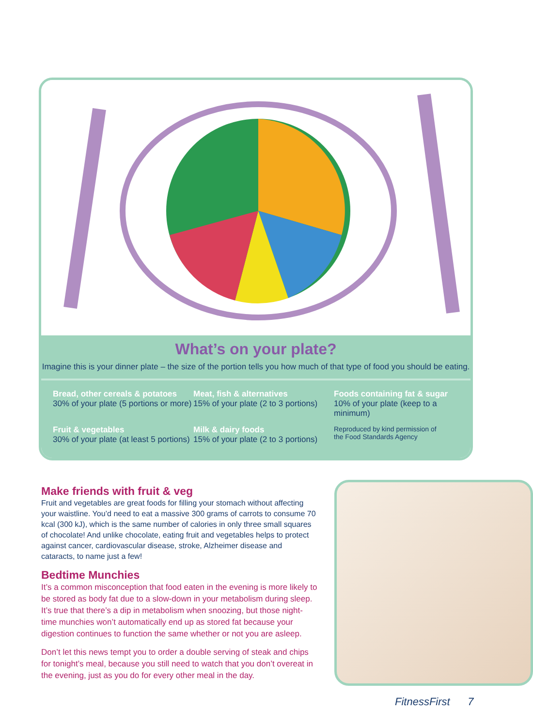What’s on your plate?
Imagine this is your dinner plate – the size of the portion tells you how much of that type of food you should be eating.
Bread, other cereals & potatoes
30% of your plate (5 portions or more)
Meat, fish & alternatives
15% of your plate (2 to 3 portions)
Foods containing fat & sugar
10% of your plate (keep to a minimum)
Fruit & vegetables
30% of your plate (at least 5 portions)
Milk & dairy foods
15% of your plate (2 to 3 portions)
Reproduced by kind permission of
the Food Standards Agency
Make friends with fruit & veg
Fruit and vegetables are great foods for filling your stomach without affecting your waistline. You’d need to eat a massive 300 grams of carrots to consume 70 kcal (300 kJ), which is the same number of calories in only three small squares of chocolate! And unlike chocolate, eating fruit and vegetables helps to protect against cancer, cardiovascular disease, stroke, Alzheimer disease and cataracts, to name just a few!
Bedtime Munchies
It’s a common misconception that food eaten in the evening is more likely to be stored as body fat due to a slow-down in your metabolism during sleep. It’s true that there’s a dip in metabolism when snoozing, but those night-time munchies won’t automatically end up as stored fat because your digestion continues to function the same whether or not you are asleep.
Don’t let this news tempt you to order a double serving of steak and chips for tonight’s meal, because you still need to watch that you don’t overeat in the evening, just as you do for every other meal in the day.
FitnessFirst 7